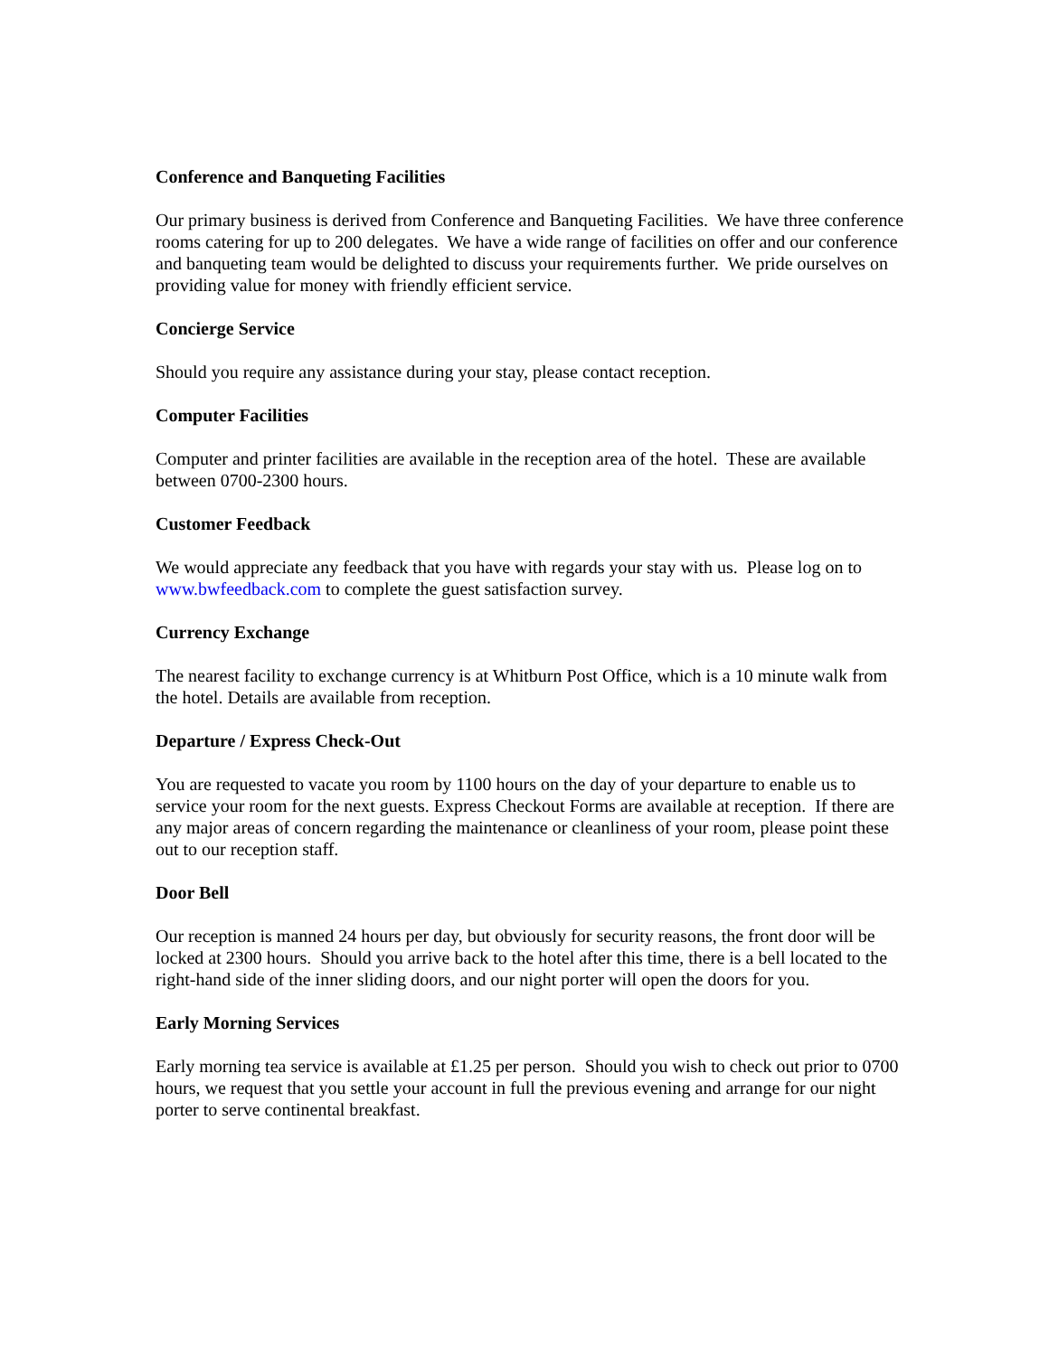Conference and Banqueting Facilities
Our primary business is derived from Conference and Banqueting Facilities. We have three conference rooms catering for up to 200 delegates. We have a wide range of facilities on offer and our conference and banqueting team would be delighted to discuss your requirements further. We pride ourselves on providing value for money with friendly efficient service.
Concierge Service
Should you require any assistance during your stay, please contact reception.
Computer Facilities
Computer and printer facilities are available in the reception area of the hotel. These are available between 0700-2300 hours.
Customer Feedback
We would appreciate any feedback that you have with regards your stay with us. Please log on to www.bwfeedback.com to complete the guest satisfaction survey.
Currency Exchange
The nearest facility to exchange currency is at Whitburn Post Office, which is a 10 minute walk from the hotel. Details are available from reception.
Departure / Express Check-Out
You are requested to vacate you room by 1100 hours on the day of your departure to enable us to service your room for the next guests. Express Checkout Forms are available at reception. If there are any major areas of concern regarding the maintenance or cleanliness of your room, please point these out to our reception staff.
Door Bell
Our reception is manned 24 hours per day, but obviously for security reasons, the front door will be locked at 2300 hours. Should you arrive back to the hotel after this time, there is a bell located to the right-hand side of the inner sliding doors, and our night porter will open the doors for you.
Early Morning Services
Early morning tea service is available at £1.25 per person. Should you wish to check out prior to 0700 hours, we request that you settle your account in full the previous evening and arrange for our night porter to serve continental breakfast.